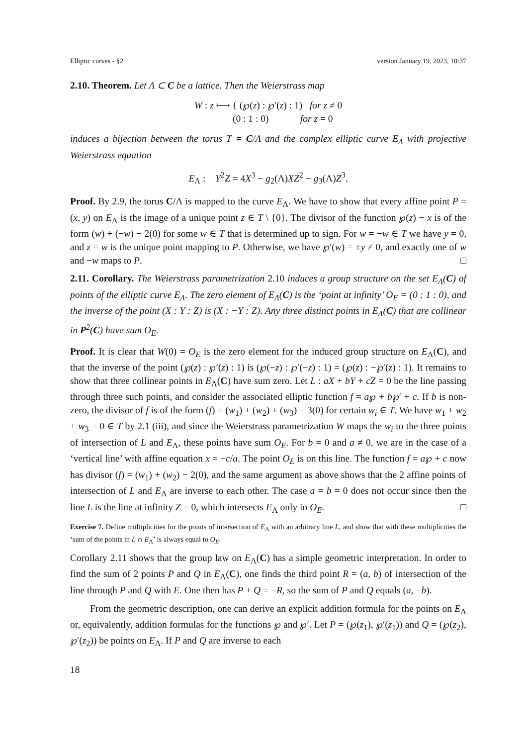Elliptic curves - §2 version January 19, 2023, 10:37
2.10. Theorem. Let Λ ⊂ C be a lattice. Then the Weierstrass map
W : z ⟼ { (℘(z) : ℘′(z) : 1) for z ≠ 0
(0 : 1 : 0) for z = 0
induces a bijection between the torus T = C/Λ and the complex elliptic curve E<sub>Λ</sub> with projective Weierstrass equation
E<sub>Λ</sub> : Y<sup>2</sup>Z = 4X<sup>3</sup> − g<sub>2</sub>(Λ)XZ<sup>2</sup> − g<sub>3</sub>(Λ)Z<sup>3</sup>.
Proof. By 2.9, the torus C/Λ is mapped to the curve E<sub>Λ</sub>. We have to show that every affine point P = (x, y) on E<sub>Λ</sub> is the image of a unique point z ∈ T \ {0}. The divisor of the function ℘(z) − x is of the form (w) + (−w) − 2(0) for some w ∈ T that is determined up to sign. For w = −w ∈ T we have y = 0, and z = w is the unique point mapping to P. Otherwise, we have ℘′(w) = ±y ≠ 0, and exactly one of w and −w maps to P. □
2.11. Corollary. The Weierstrass parametrization 2.10 induces a group structure on the set E<sub>Λ</sub>(C) of points of the elliptic curve E<sub>Λ</sub>. The zero element of E<sub>Λ</sub>(C) is the ‘point at infinity’ O<sub>E</sub> = (0 : 1 : 0), and the inverse of the point (X : Y : Z) is (X : −Y : Z). Any three distinct points in E<sub>Λ</sub>(C) that are collinear in P<sup>2</sup>(C) have sum O<sub>E</sub>.
Proof. It is clear that W(0) = O<sub>E</sub> is the zero element for the induced group structure on E<sub>Λ</sub>(C), and that the inverse of the point (℘(z) : ℘′(z) : 1) is (℘(−z) : ℘′(−z) : 1) = (℘(z) : −℘′(z) : 1). It remains to show that three collinear points in E<sub>Λ</sub>(C) have sum zero. Let L : aX + bY + cZ = 0 be the line passing through three such points, and consider the associated elliptic function f = a℘ + b℘′ + c. If b is non-zero, the divisor of f is of the form (f) = (w<sub>1</sub>) + (w<sub>2</sub>) + (w<sub>3</sub>) − 3(0) for certain w<sub>i</sub> ∈ T. We have w<sub>1</sub> + w<sub>2</sub> + w<sub>3</sub> = 0 ∈ T by 2.1 (iii), and since the Weierstrass parametrization W maps the w<sub>i</sub> to the three points of intersection of L and E<sub>Λ</sub>, these points have sum O<sub>E</sub>. For b = 0 and a ≠ 0, we are in the case of a ‘vertical line’ with affine equation x = −c/a. The point O<sub>E</sub> is on this line. The function f = a℘ + c now has divisor (f) = (w<sub>1</sub>) + (w<sub>2</sub>) − 2(0), and the same argument as above shows that the 2 affine points of intersection of L and E<sub>Λ</sub> are inverse to each other. The case a = b = 0 does not occur since then the line L is the line at infinity Z = 0, which intersects E<sub>Λ</sub> only in O<sub>E</sub>. □
Exercise 7. Define multiplicities for the points of intersection of E<sub>Λ</sub> with an arbitrary line L, and show that with these multiplicities the ‘sum of the points in L ∩ E<sub>Λ</sub>’ is always equal to O<sub>E</sub>.
Corollary 2.11 shows that the group law on E<sub>Λ</sub>(C) has a simple geometric interpretation. In order to find the sum of 2 points P and Q in E<sub>Λ</sub>(C), one finds the third point R = (a, b) of intersection of the line through P and Q with E. One then has P + Q = −R, so the sum of P and Q equals (a, −b).
From the geometric description, one can derive an explicit addition formula for the points on E<sub>Λ</sub> or, equivalently, addition formulas for the functions ℘ and ℘′. Let P = (℘(z<sub>1</sub>), ℘′(z<sub>1</sub>)) and Q = (℘(z<sub>2</sub>), ℘′(z<sub>2</sub>)) be points on E<sub>Λ</sub>. If P and Q are inverse to each
18